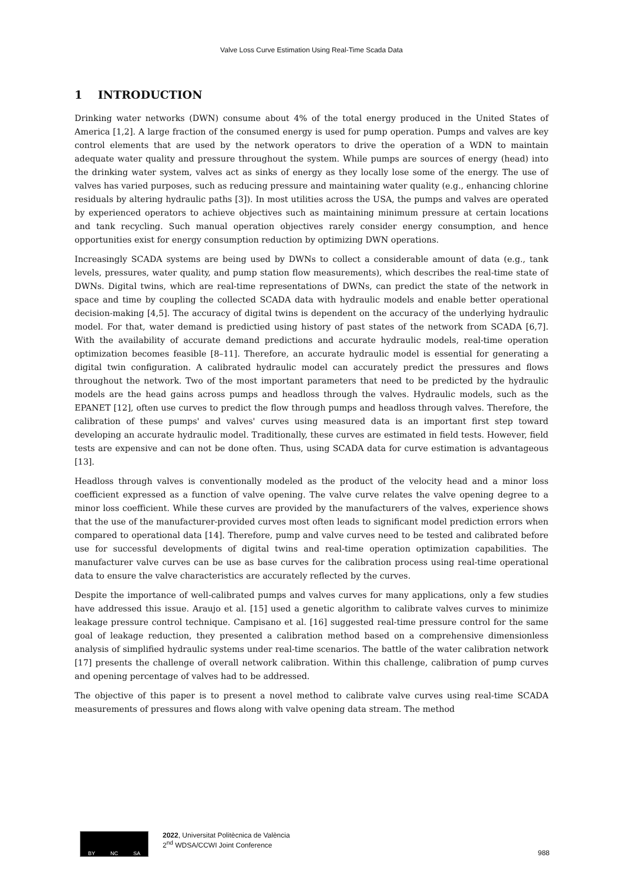Valve Loss Curve Estimation Using Real-Time Scada Data
1 INTRODUCTION
Drinking water networks (DWN) consume about 4% of the total energy produced in the United States of America [1,2]. A large fraction of the consumed energy is used for pump operation. Pumps and valves are key control elements that are used by the network operators to drive the operation of a WDN to maintain adequate water quality and pressure throughout the system. While pumps are sources of energy (head) into the drinking water system, valves act as sinks of energy as they locally lose some of the energy. The use of valves has varied purposes, such as reducing pressure and maintaining water quality (e.g., enhancing chlorine residuals by altering hydraulic paths [3]). In most utilities across the USA, the pumps and valves are operated by experienced operators to achieve objectives such as maintaining minimum pressure at certain locations and tank recycling. Such manual operation objectives rarely consider energy consumption, and hence opportunities exist for energy consumption reduction by optimizing DWN operations.
Increasingly SCADA systems are being used by DWNs to collect a considerable amount of data (e.g., tank levels, pressures, water quality, and pump station flow measurements), which describes the real-time state of DWNs. Digital twins, which are real-time representations of DWNs, can predict the state of the network in space and time by coupling the collected SCADA data with hydraulic models and enable better operational decision-making [4,5]. The accuracy of digital twins is dependent on the accuracy of the underlying hydraulic model. For that, water demand is predictied using history of past states of the network from SCADA [6,7]. With the availability of accurate demand predictions and accurate hydraulic models, real-time operation optimization becomes feasible [8–11]. Therefore, an accurate hydraulic model is essential for generating a digital twin configuration. A calibrated hydraulic model can accurately predict the pressures and flows throughout the network. Two of the most important parameters that need to be predicted by the hydraulic models are the head gains across pumps and headloss through the valves. Hydraulic models, such as the EPANET [12], often use curves to predict the flow through pumps and headloss through valves. Therefore, the calibration of these pumps' and valves' curves using measured data is an important first step toward developing an accurate hydraulic model. Traditionally, these curves are estimated in field tests. However, field tests are expensive and can not be done often. Thus, using SCADA data for curve estimation is advantageous [13].
Headloss through valves is conventionally modeled as the product of the velocity head and a minor loss coefficient expressed as a function of valve opening. The valve curve relates the valve opening degree to a minor loss coefficient. While these curves are provided by the manufacturers of the valves, experience shows that the use of the manufacturer-provided curves most often leads to significant model prediction errors when compared to operational data [14]. Therefore, pump and valve curves need to be tested and calibrated before use for successful developments of digital twins and real-time operation optimization capabilities. The manufacturer valve curves can be use as base curves for the calibration process using real-time operational data to ensure the valve characteristics are accurately reflected by the curves.
Despite the importance of well-calibrated pumps and valves curves for many applications, only a few studies have addressed this issue. Araujo et al. [15] used a genetic algorithm to calibrate valves curves to minimize leakage pressure control technique. Campisano et al. [16] suggested real-time pressure control for the same goal of leakage reduction, they presented a calibration method based on a comprehensive dimensionless analysis of simplified hydraulic systems under real-time scenarios. The battle of the water calibration network [17] presents the challenge of overall network calibration. Within this challenge, calibration of pump curves and opening percentage of valves had to be addressed.
The objective of this paper is to present a novel method to calibrate valve curves using real-time SCADA measurements of pressures and flows along with valve opening data stream. The method
BY NC SA
2022, Universitat Politècnica de València
2<sup>nd</sup> WDSA/CCWI Joint Conference
988